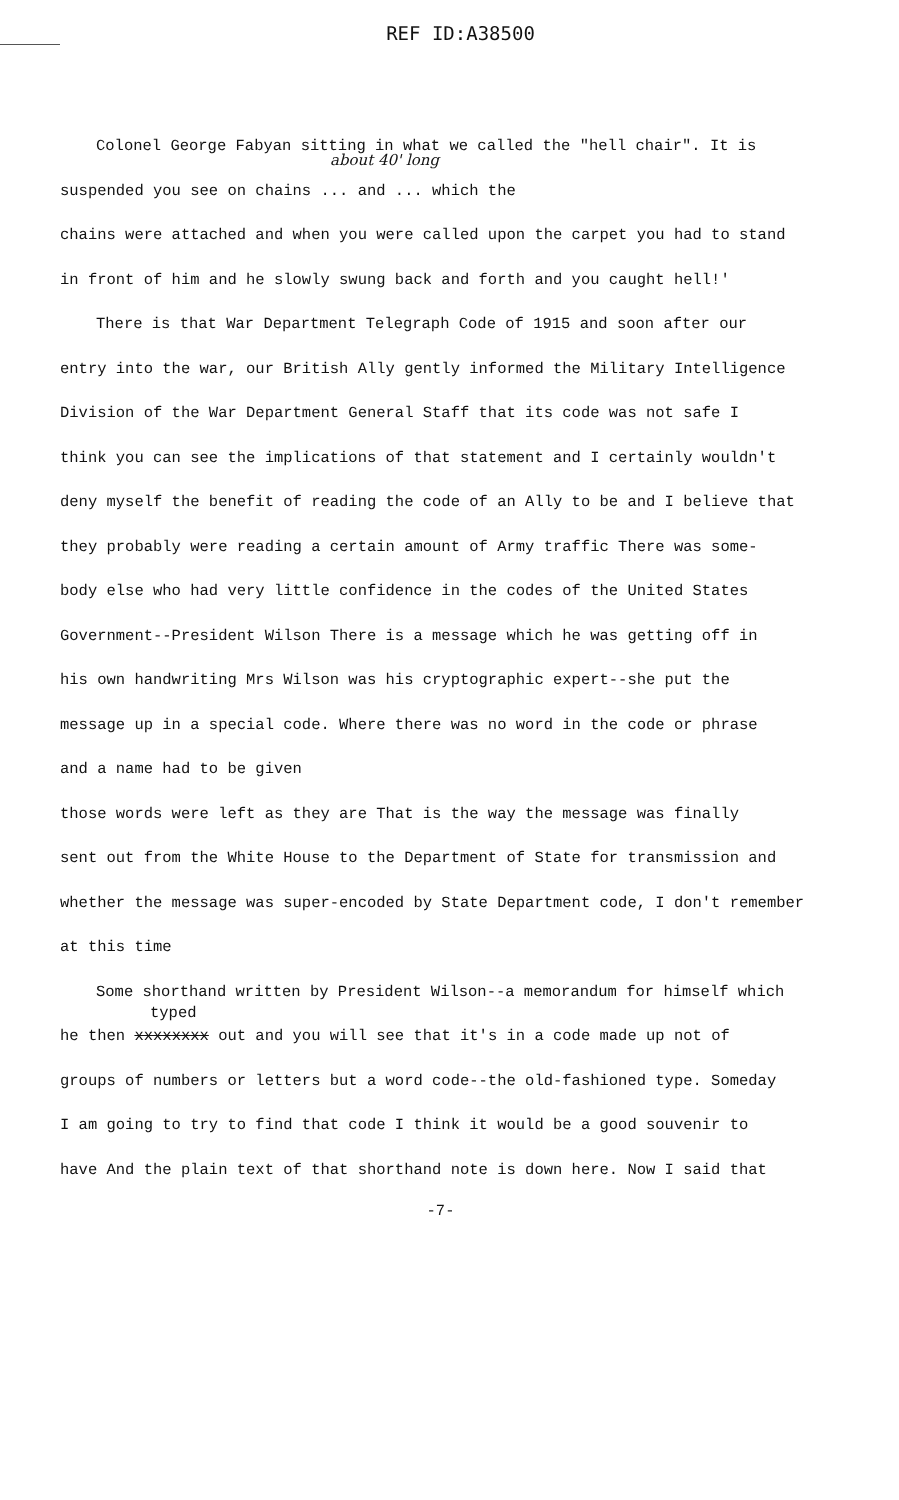REF ID:A38500
Colonel George Fabyan sitting in what we called the "hell chair". It is
about 40' long
suspended you see on chains ... and ... which the
chains were attached and when you were called upon the carpet you had to stand
in front of him and he slowly swung back and forth and you caught hell!'
There is that War Department Telegraph Code of 1915 and soon after our
entry into the war, our British Ally gently informed the Military Intelligence
Division of the War Department General Staff that its code was not safe I
think you can see the implications of that statement and I certainly wouldn't
deny myself the benefit of reading the code of an Ally to be and I believe that
they probably were reading a certain amount of Army traffic There was some-
body else who had very little confidence in the codes of the United States
Government--President Wilson There is a message which he was getting off in
his own handwriting Mrs Wilson was his cryptographic expert--she put the
message up in a special code. Where there was no word in the code or phrase
and a name had to be given
those words were left as they are That is the way the message was finally
sent out from the White House to the Department of State for transmission and
whether the message was super-encoded by State Department code, I don't remember
at this time
Some shorthand written by President Wilson--a memorandum for himself which
typed
he then xxxxxxxx out and you will see that it's in a code made up not of
groups of numbers or letters but a word code--the old-fashioned type. Someday
I am going to try to find that code I think it would be a good souvenir to
have And the plain text of that shorthand note is down here. Now I said that
-7-